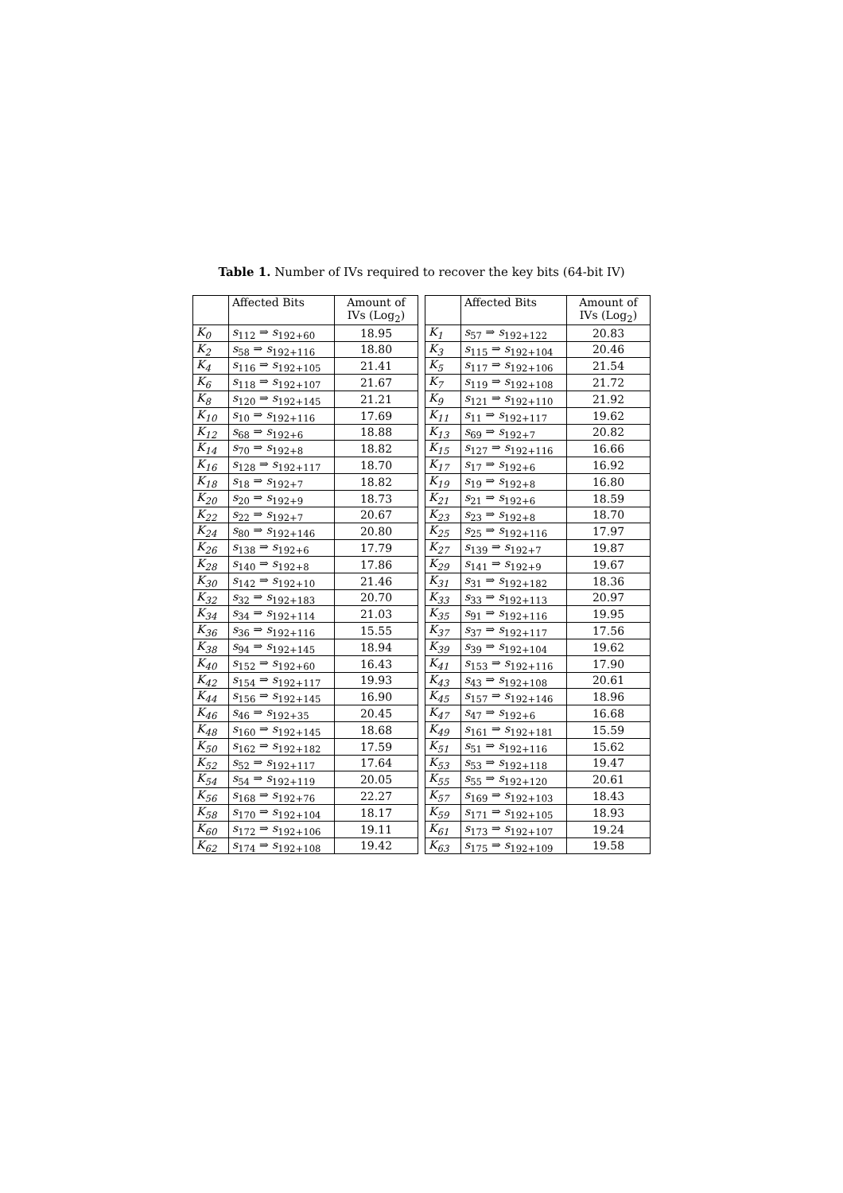Table 1. Number of IVs required to recover the key bits (64-bit IV)
| | Affected Bits | Amount of IVs (Log<sub>2</sub>) |
| --- | --- | --- |
| K<sub>0</sub> | s<sub>112</sub> ⇒ s<sub>192+60</sub> | 18.95 |
| K<sub>2</sub> | s<sub>58</sub> ⇒ s<sub>192+116</sub> | 18.80 |
| K<sub>4</sub> | s<sub>116</sub> ⇒ s<sub>192+105</sub> | 21.41 |
| K<sub>6</sub> | s<sub>118</sub> ⇒ s<sub>192+107</sub> | 21.67 |
| K<sub>8</sub> | s<sub>120</sub> ⇒ s<sub>192+145</sub> | 21.21 |
| K<sub>10</sub> | s<sub>10</sub> ⇒ s<sub>192+116</sub> | 17.69 |
| K<sub>12</sub> | s<sub>68</sub> ⇒ s<sub>192+6</sub> | 18.88 |
| K<sub>14</sub> | s<sub>70</sub> ⇒ s<sub>192+8</sub> | 18.82 |
| K<sub>16</sub> | s<sub>128</sub> ⇒ s<sub>192+117</sub> | 18.70 |
| K<sub>18</sub> | s<sub>18</sub> ⇒ s<sub>192+7</sub> | 18.82 |
| K<sub>20</sub> | s<sub>20</sub> ⇒ s<sub>192+9</sub> | 18.73 |
| K<sub>22</sub> | s<sub>22</sub> ⇒ s<sub>192+7</sub> | 20.67 |
| K<sub>24</sub> | s<sub>80</sub> ⇒ s<sub>192+146</sub> | 20.80 |
| K<sub>26</sub> | s<sub>138</sub> ⇒ s<sub>192+6</sub> | 17.79 |
| K<sub>28</sub> | s<sub>140</sub> ⇒ s<sub>192+8</sub> | 17.86 |
| K<sub>30</sub> | s<sub>142</sub> ⇒ s<sub>192+10</sub> | 21.46 |
| K<sub>32</sub> | s<sub>32</sub> ⇒ s<sub>192+183</sub> | 20.70 |
| K<sub>34</sub> | s<sub>34</sub> ⇒ s<sub>192+114</sub> | 21.03 |
| K<sub>36</sub> | s<sub>36</sub> ⇒ s<sub>192+116</sub> | 15.55 |
| K<sub>38</sub> | s<sub>94</sub> ⇒ s<sub>192+145</sub> | 18.94 |
| K<sub>40</sub> | s<sub>152</sub> ⇒ s<sub>192+60</sub> | 16.43 |
| K<sub>42</sub> | s<sub>154</sub> ⇒ s<sub>192+117</sub> | 19.93 |
| K<sub>44</sub> | s<sub>156</sub> ⇒ s<sub>192+145</sub> | 16.90 |
| K<sub>46</sub> | s<sub>46</sub> ⇒ s<sub>192+35</sub> | 20.45 |
| K<sub>48</sub> | s<sub>160</sub> ⇒ s<sub>192+145</sub> | 18.68 |
| K<sub>50</sub> | s<sub>162</sub> ⇒ s<sub>192+182</sub> | 17.59 |
| K<sub>52</sub> | s<sub>52</sub> ⇒ s<sub>192+117</sub> | 17.64 |
| K<sub>54</sub> | s<sub>54</sub> ⇒ s<sub>192+119</sub> | 20.05 |
| K<sub>56</sub> | s<sub>168</sub> ⇒ s<sub>192+76</sub> | 22.27 |
| K<sub>58</sub> | s<sub>170</sub> ⇒ s<sub>192+104</sub> | 18.17 |
| K<sub>60</sub> | s<sub>172</sub> ⇒ s<sub>192+106</sub> | 19.11 |
| K<sub>62</sub> | s<sub>174</sub> ⇒ s<sub>192+108</sub> | 19.42 |
| | Affected Bits | Amount of IVs (Log<sub>2</sub>) |
| --- | --- | --- |
| K<sub>1</sub> | s<sub>57</sub> ⇒ s<sub>192+122</sub> | 20.83 |
| K<sub>3</sub> | s<sub>115</sub> ⇒ s<sub>192+104</sub> | 20.46 |
| K<sub>5</sub> | s<sub>117</sub> ⇒ s<sub>192+106</sub> | 21.54 |
| K<sub>7</sub> | s<sub>119</sub> ⇒ s<sub>192+108</sub> | 21.72 |
| K<sub>9</sub> | s<sub>121</sub> ⇒ s<sub>192+110</sub> | 21.92 |
| K<sub>11</sub> | s<sub>11</sub> ⇒ s<sub>192+117</sub> | 19.62 |
| K<sub>13</sub> | s<sub>69</sub> ⇒ s<sub>192+7</sub> | 20.82 |
| K<sub>15</sub> | s<sub>127</sub> ⇒ s<sub>192+116</sub> | 16.66 |
| K<sub>17</sub> | s<sub>17</sub> ⇒ s<sub>192+6</sub> | 16.92 |
| K<sub>19</sub> | s<sub>19</sub> ⇒ s<sub>192+8</sub> | 16.80 |
| K<sub>21</sub> | s<sub>21</sub> ⇒ s<sub>192+6</sub> | 18.59 |
| K<sub>23</sub> | s<sub>23</sub> ⇒ s<sub>192+8</sub> | 18.70 |
| K<sub>25</sub> | s<sub>25</sub> ⇒ s<sub>192+116</sub> | 17.97 |
| K<sub>27</sub> | s<sub>139</sub> ⇒ s<sub>192+7</sub> | 19.87 |
| K<sub>29</sub> | s<sub>141</sub> ⇒ s<sub>192+9</sub> | 19.67 |
| K<sub>31</sub> | s<sub>31</sub> ⇒ s<sub>192+182</sub> | 18.36 |
| K<sub>33</sub> | s<sub>33</sub> ⇒ s<sub>192+113</sub> | 20.97 |
| K<sub>35</sub> | s<sub>91</sub> ⇒ s<sub>192+116</sub> | 19.95 |
| K<sub>37</sub> | s<sub>37</sub> ⇒ s<sub>192+117</sub> | 17.56 |
| K<sub>39</sub> | s<sub>39</sub> ⇒ s<sub>192+104</sub> | 19.62 |
| K<sub>41</sub> | s<sub>153</sub> ⇒ s<sub>192+116</sub> | 17.90 |
| K<sub>43</sub> | s<sub>43</sub> ⇒ s<sub>192+108</sub> | 20.61 |
| K<sub>45</sub> | s<sub>157</sub> ⇒ s<sub>192+146</sub> | 18.96 |
| K<sub>47</sub> | s<sub>47</sub> ⇒ s<sub>192+6</sub> | 16.68 |
| K<sub>49</sub> | s<sub>161</sub> ⇒ s<sub>192+181</sub> | 15.59 |
| K<sub>51</sub> | s<sub>51</sub> ⇒ s<sub>192+116</sub> | 15.62 |
| K<sub>53</sub> | s<sub>53</sub> ⇒ s<sub>192+118</sub> | 19.47 |
| K<sub>55</sub> | s<sub>55</sub> ⇒ s<sub>192+120</sub> | 20.61 |
| K<sub>57</sub> | s<sub>169</sub> ⇒ s<sub>192+103</sub> | 18.43 |
| K<sub>59</sub> | s<sub>171</sub> ⇒ s<sub>192+105</sub> | 18.93 |
| K<sub>61</sub> | s<sub>173</sub> ⇒ s<sub>192+107</sub> | 19.24 |
| K<sub>63</sub> | s<sub>175</sub> ⇒ s<sub>192+109</sub> | 19.58 |